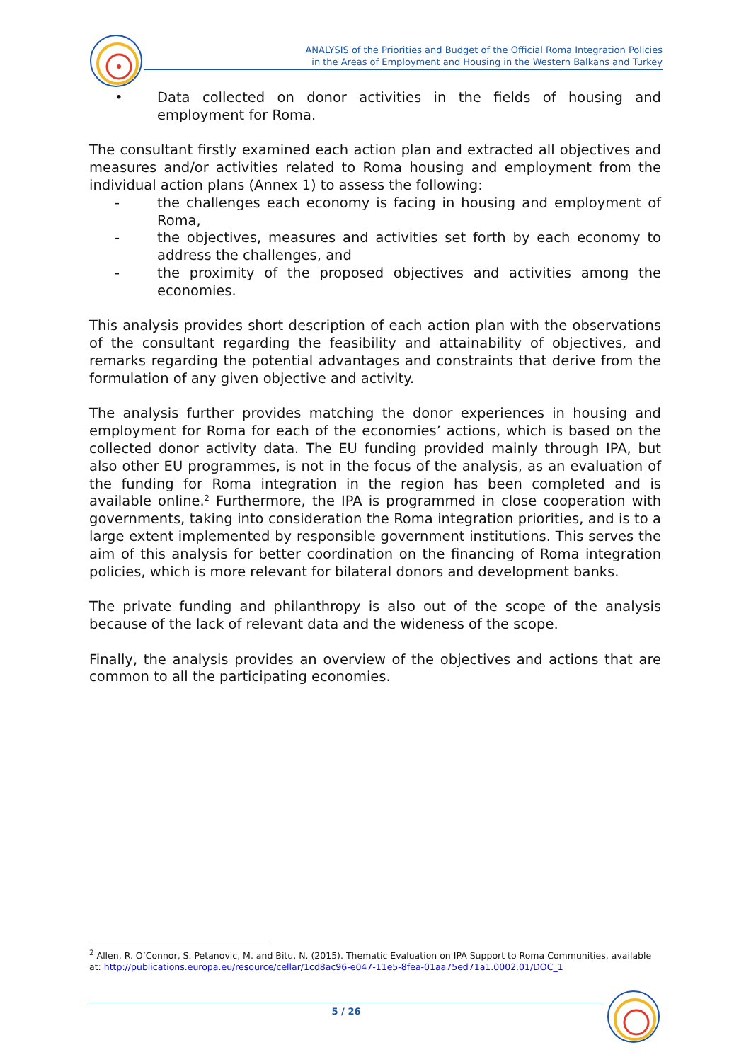ANALYSIS of the Priorities and Budget of the Official Roma Integration Policies
in the Areas of Employment and Housing in the Western Balkans and Turkey
• Data collected on donor activities in the fields of housing and employment for Roma.
The consultant firstly examined each action plan and extracted all objectives and measures and/or activities related to Roma housing and employment from the individual action plans (Annex 1) to assess the following:
- the challenges each economy is facing in housing and employment of Roma,
- the objectives, measures and activities set forth by each economy to address the challenges, and
- the proximity of the proposed objectives and activities among the economies.
This analysis provides short description of each action plan with the observations of the consultant regarding the feasibility and attainability of objectives, and remarks regarding the potential advantages and constraints that derive from the formulation of any given objective and activity.
The analysis further provides matching the donor experiences in housing and employment for Roma for each of the economies’ actions, which is based on the collected donor activity data. The EU funding provided mainly through IPA, but also other EU programmes, is not in the focus of the analysis, as an evaluation of the funding for Roma integration in the region has been completed and is available online.<sup>2</sup> Furthermore, the IPA is programmed in close cooperation with governments, taking into consideration the Roma integration priorities, and is to a large extent implemented by responsible government institutions. This serves the aim of this analysis for better coordination on the financing of Roma integration policies, which is more relevant for bilateral donors and development banks.
The private funding and philanthropy is also out of the scope of the analysis because of the lack of relevant data and the wideness of the scope.
Finally, the analysis provides an overview of the objectives and actions that are common to all the participating economies.
<sup>2</sup> Allen, R. O’Connor, S. Petanovic, M. and Bitu, N. (2015). Thematic Evaluation on IPA Support to Roma Communities, available at: http://publications.europa.eu/resource/cellar/1cd8ac96-e047-11e5-8fea-01aa75ed71a1.0002.01/DOC_1
5 / 26